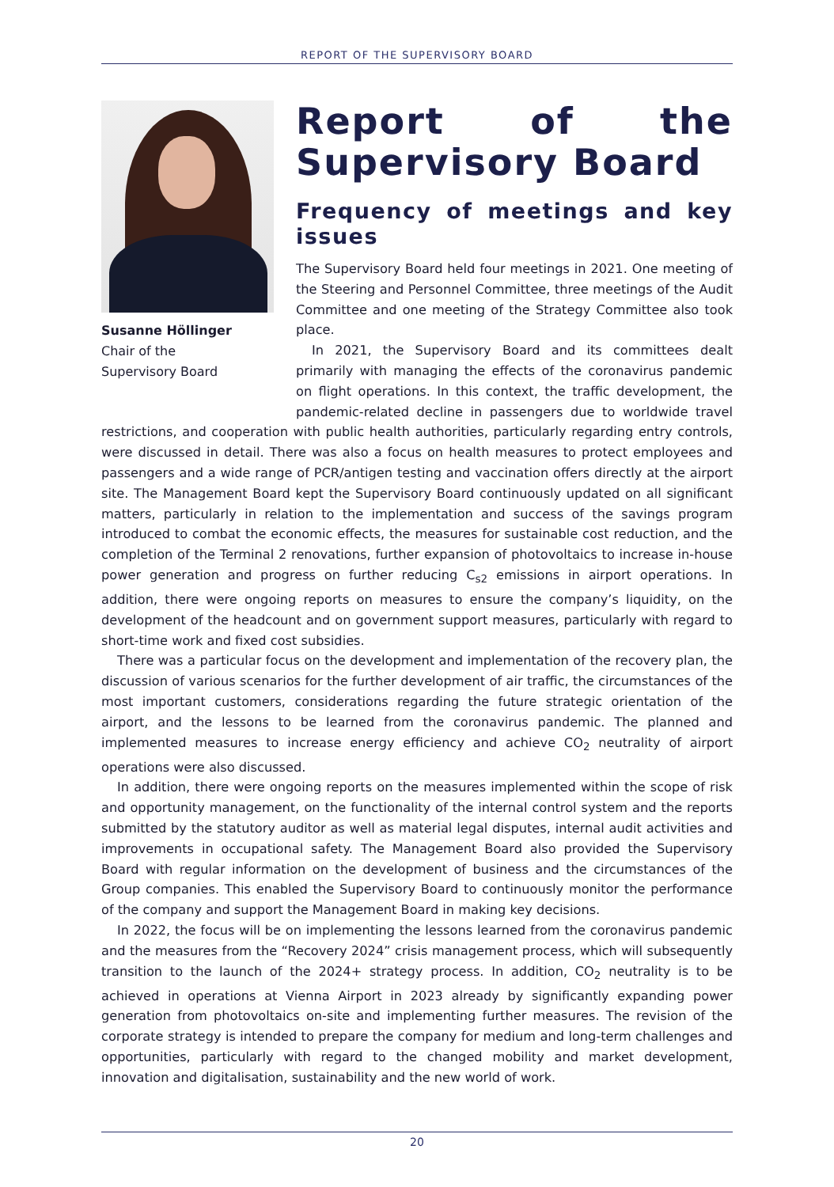REPORT OF THE SUPERVISORY BOARD
Susanne Höllinger
Chair of the
Supervisory Board
Report of the Supervisory Board
Frequency of meetings and key issues
The Supervisory Board held four meetings in 2021. One meeting of the Steering and Personnel Committee, three meetings of the Audit Committee and one meeting of the Strategy Committee also took place.
In 2021, the Supervisory Board and its committees dealt primarily with managing the effects of the coronavirus pandemic on flight operations. In this context, the traffic development, the pandemic-related decline in passengers due to worldwide travel restrictions, and cooperation with public health authorities, particularly regarding entry controls, were discussed in detail. There was also a focus on health measures to protect employees and passengers and a wide range of PCR/antigen testing and vaccination offers directly at the airport site. The Management Board kept the Supervisory Board continuously updated on all significant matters, particularly in relation to the implementation and success of the savings program introduced to combat the economic effects, the measures for sustainable cost reduction, and the completion of the Terminal 2 renovations, further expansion of photovoltaics to increase in-house power generation and progress on further reducing C<sub>s2</sub> emissions in airport operations. In addition, there were ongoing reports on measures to ensure the company’s liquidity, on the development of the headcount and on government support measures, particularly with regard to short-time work and fixed cost subsidies.
There was a particular focus on the development and implementation of the recovery plan, the discussion of various scenarios for the further development of air traffic, the circumstances of the most important customers, considerations regarding the future strategic orientation of the airport, and the lessons to be learned from the coronavirus pandemic. The planned and implemented measures to increase energy efficiency and achieve CO<sub>2</sub> neutrality of airport operations were also discussed.
In addition, there were ongoing reports on the measures implemented within the scope of risk and opportunity management, on the functionality of the internal control system and the reports submitted by the statutory auditor as well as material legal disputes, internal audit activities and improvements in occupational safety. The Management Board also provided the Supervisory Board with regular information on the development of business and the circumstances of the Group companies. This enabled the Supervisory Board to continuously monitor the performance of the company and support the Management Board in making key decisions.
In 2022, the focus will be on implementing the lessons learned from the coronavirus pandemic and the measures from the “Recovery 2024” crisis management process, which will subsequently transition to the launch of the 2024+ strategy process. In addition, CO<sub>2</sub> neutrality is to be achieved in operations at Vienna Airport in 2023 already by significantly expanding power generation from photovoltaics on-site and implementing further measures. The revision of the corporate strategy is intended to prepare the company for medium and long-term challenges and opportunities, particularly with regard to the changed mobility and market development, innovation and digitalisation, sustainability and the new world of work.
20